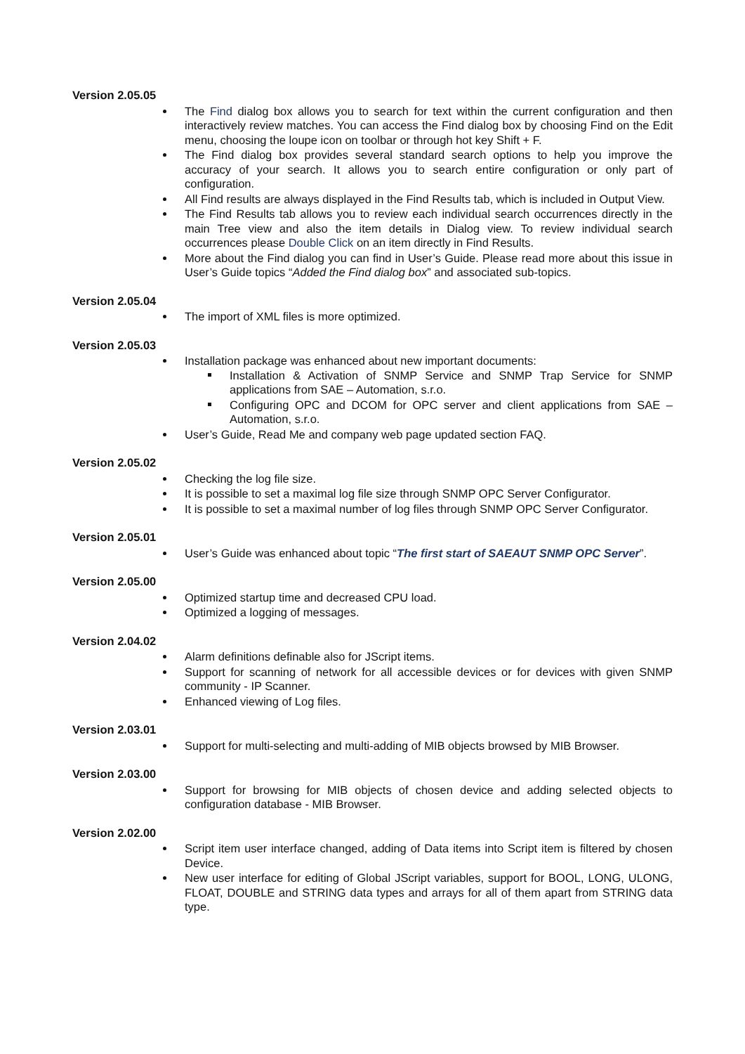Version 2.05.05
The Find dialog box allows you to search for text within the current configuration and then interactively review matches. You can access the Find dialog box by choosing Find on the Edit menu, choosing the loupe icon on toolbar or through hot key Shift + F.
The Find dialog box provides several standard search options to help you improve the accuracy of your search. It allows you to search entire configuration or only part of configuration.
All Find results are always displayed in the Find Results tab, which is included in Output View.
The Find Results tab allows you to review each individual search occurrences directly in the main Tree view and also the item details in Dialog view. To review individual search occurrences please Double Click on an item directly in Find Results.
More about the Find dialog you can find in User’s Guide. Please read more about this issue in User’s Guide topics “Added the Find dialog box” and associated sub-topics.
Version 2.05.04
The import of XML files is more optimized.
Version 2.05.03
Installation package was enhanced about new important documents:
Installation & Activation of SNMP Service and SNMP Trap Service for SNMP applications from SAE – Automation, s.r.o.
Configuring OPC and DCOM for OPC server and client applications from SAE – Automation, s.r.o.
User’s Guide, Read Me and company web page updated section FAQ.
Version 2.05.02
Checking the log file size.
It is possible to set a maximal log file size through SNMP OPC Server Configurator.
It is possible to set a maximal number of log files through SNMP OPC Server Configurator.
Version 2.05.01
User’s Guide was enhanced about topic “The first start of SAEAUT SNMP OPC Server”.
Version 2.05.00
Optimized startup time and decreased CPU load.
Optimized a logging of messages.
Version 2.04.02
Alarm definitions definable also for JScript items.
Support for scanning of network for all accessible devices or for devices with given SNMP community - IP Scanner.
Enhanced viewing of Log files.
Version 2.03.01
Support for multi-selecting and multi-adding of MIB objects browsed by MIB Browser.
Version 2.03.00
Support for browsing for MIB objects of chosen device and adding selected objects to configuration database - MIB Browser.
Version 2.02.00
Script item user interface changed, adding of Data items into Script item is filtered by chosen Device.
New user interface for editing of Global JScript variables, support for BOOL, LONG, ULONG, FLOAT, DOUBLE and STRING data types and arrays for all of them apart from STRING data type.